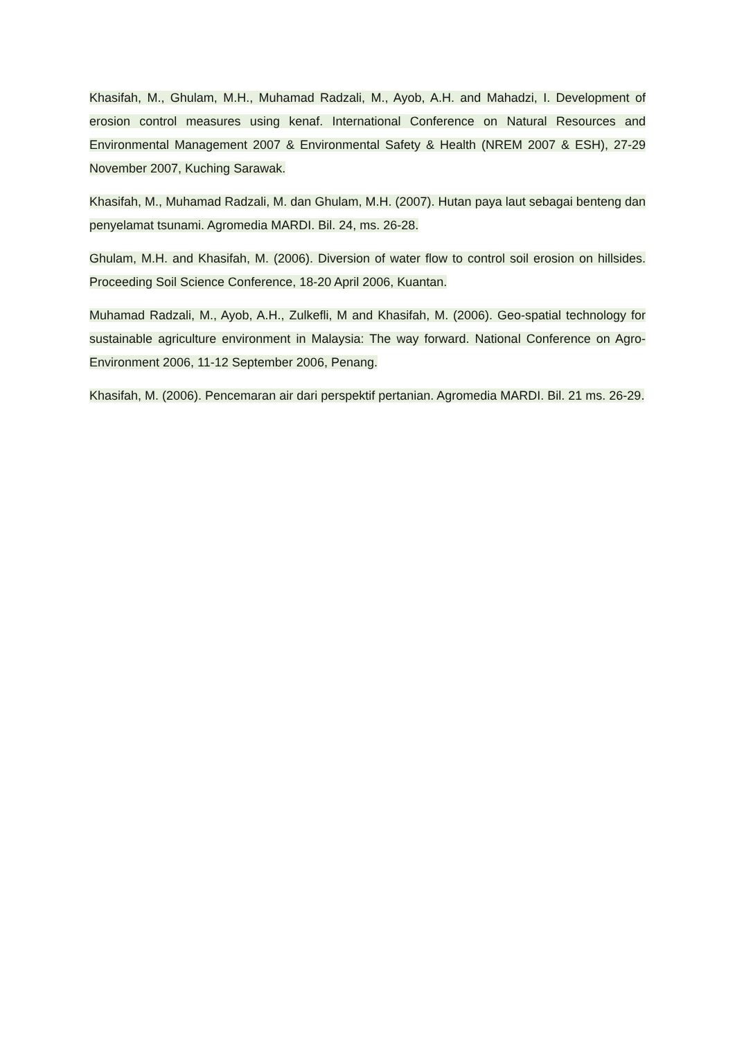Khasifah, M., Ghulam, M.H., Muhamad Radzali, M., Ayob, A.H. and Mahadzi, I. Development of erosion control measures using kenaf. International Conference on Natural Resources and Environmental Management 2007 & Environmental Safety & Health (NREM 2007 & ESH), 27-29 November 2007, Kuching Sarawak.
Khasifah, M., Muhamad Radzali, M. dan Ghulam, M.H. (2007). Hutan paya laut sebagai benteng dan penyelamat tsunami. Agromedia MARDI. Bil. 24, ms. 26-28.
Ghulam, M.H. and Khasifah, M. (2006). Diversion of water flow to control soil erosion on hillsides. Proceeding Soil Science Conference, 18-20 April 2006, Kuantan.
Muhamad Radzali, M., Ayob, A.H., Zulkefli, M and Khasifah, M. (2006). Geo-spatial technology for sustainable agriculture environment in Malaysia: The way forward. National Conference on Agro-Environment 2006, 11-12 September 2006, Penang.
Khasifah, M. (2006). Pencemaran air dari perspektif pertanian. Agromedia MARDI. Bil. 21 ms. 26-29.